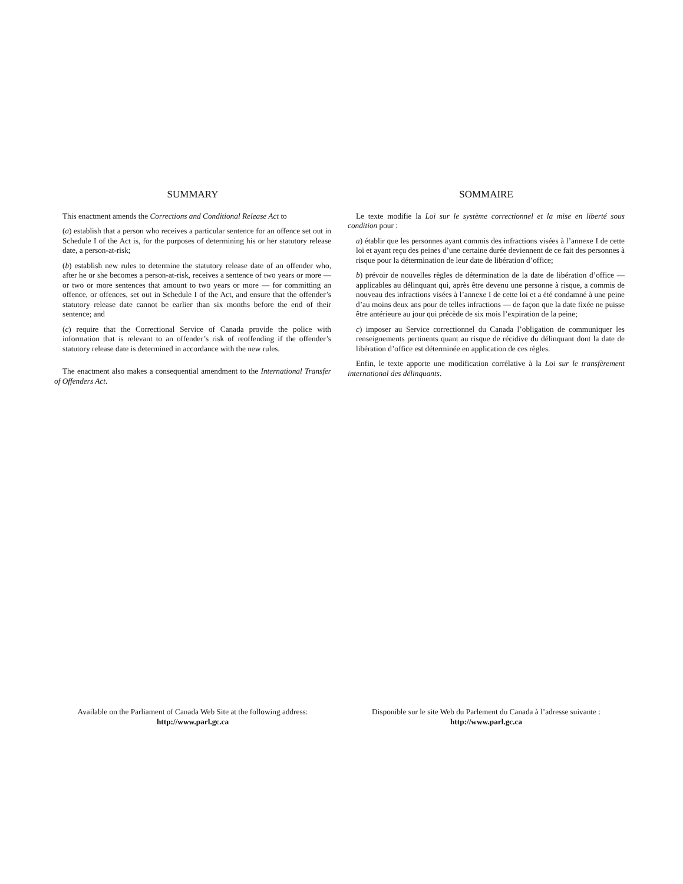SUMMARY
This enactment amends the Corrections and Conditional Release Act to
(a) establish that a person who receives a particular sentence for an offence set out in Schedule I of the Act is, for the purposes of determining his or her statutory release date, a person-at-risk;
(b) establish new rules to determine the statutory release date of an offender who, after he or she becomes a person-at-risk, receives a sentence of two years or more — or two or more sentences that amount to two years or more — for committing an offence, or offences, set out in Schedule I of the Act, and ensure that the offender’s statutory release date cannot be earlier than six months before the end of their sentence; and
(c) require that the Correctional Service of Canada provide the police with information that is relevant to an offender’s risk of reoffending if the offender’s statutory release date is determined in accordance with the new rules.
The enactment also makes a consequential amendment to the International Transfer of Offenders Act.
SOMMAIRE
Le texte modifie la Loi sur le système correctionnel et la mise en liberté sous condition pour :
a) établir que les personnes ayant commis des infractions visées à l’annexe I de cette loi et ayant reçu des peines d’une certaine durée deviennent de ce fait des personnes à risque pour la détermination de leur date de libération d’office;
b) prévoir de nouvelles règles de détermination de la date de libération d’office — applicables au délinquant qui, après être devenu une personne à risque, a commis de nouveau des infractions visées à l’annexe I de cette loi et a été condamné à une peine d’au moins deux ans pour de telles infractions — de façon que la date fixée ne puisse être antérieure au jour qui précède de six mois l’expiration de la peine;
c) imposer au Service correctionnel du Canada l’obligation de communiquer les renseignements pertinents quant au risque de récidive du délinquant dont la date de libération d’office est déterminée en application de ces règles.
Enfin, le texte apporte une modification corrélative à la Loi sur le transfèrement international des délinquants.
Available on the Parliament of Canada Web Site at the following address:
http://www.parl.gc.ca
Disponible sur le site Web du Parlement du Canada à l’adresse suivante :
http://www.parl.gc.ca